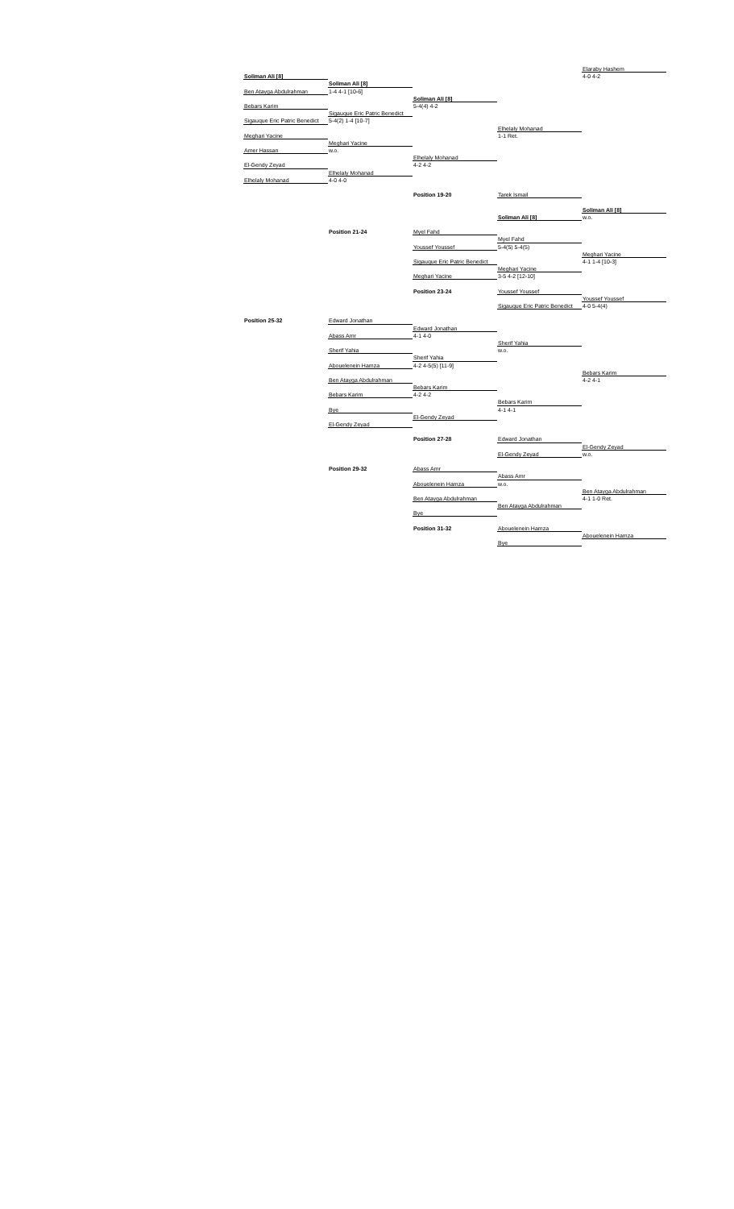Elaraby Hashem
Soliman Ali [8]
4-0 4-2
Soliman Ali [8]
Ben Atayga Abdulrahman
1-4 4-1 [10-6]
Soliman Ali [8]
Bebars Karim
5-4(4) 4-2
Sigauque Eric Patric Benedict
Sigauque Eric Patric Benedict
5-4(2) 1-4 [10-7]
Elhelaly Mohanad
Meghari Yacine
1-1 Ret.
Meghari Yacine
Amer Hassan
w.o.
Elhelaly Mohanad
El-Gendy Zeyad
4-2 4-2
Elhelaly Mohanad
Elhelaly Mohanad
4-0 4-0
Position 19-20
Tarek Ismail
Soliman Ali [8]
Soliman Ali [8]
w.o.
Position 21-24
Myel Fahd
Myel Fahd
Youssef Youssef
5-4(5) 5-4(5)
Meghari Yacine
Sigauque Eric Patric Benedict
4-1 1-4 [10-3]
Meghari Yacine
Meghari Yacine
3-5 4-2 [12-10]
Position 23-24
Youssef Youssef
Youssef Youssef
Sigauque Eric Patric Benedict
4-0 5-4(4)
Position 25-32
Edward Jonathan
Edward Jonathan
Abass Amr
4-1 4-0
Sherif Yahia
Sherif Yahia
w.o.
Sherif Yahia
Abouelenein Hamza
4-2 4-5(5) [11-9]
Bebars Karim
Ben Atayga Abdulrahman
4-2 4-1
Bebars Karim
Bebars Karim
4-2 4-2
Bebars Karim
Bye
4-1 4-1
El-Gendy Zeyad
El-Gendy Zeyad
Position 27-28
Edward Jonathan
El-Gendy Zeyad
El-Gendy Zeyad
w.o.
Position 29-32
Abass Amr
Abass Amr
Abouelenein Hamza
w.o.
Ben Atayga Abdulrahman
Ben Atayga Abdulrahman
4-1 1-0 Ret.
Ben Atayga Abdulrahman
Bye
Position 31-32
Abouelenein Hamza
Abouelenein Hamza
Bye